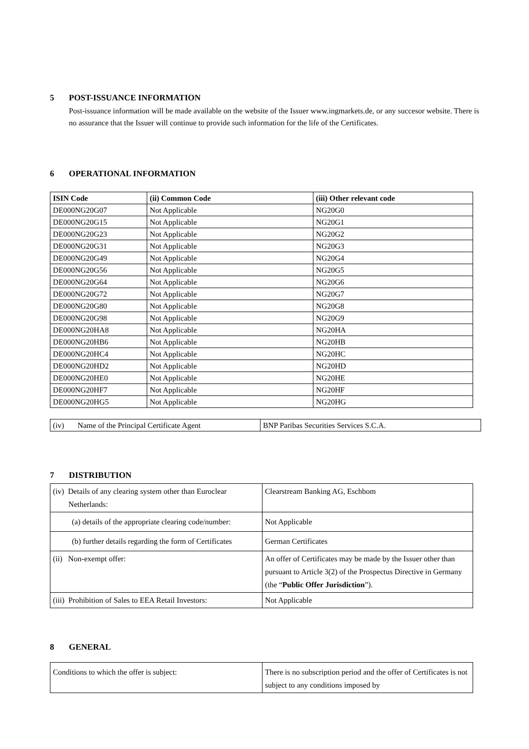5 POST-ISSUANCE INFORMATION
Post-issuance information will be made available on the website of the Issuer www.ingmarkets.de, or any succesor website. There is no assurance that the Issuer will continue to provide such information for the life of the Certificates.
6 OPERATIONAL INFORMATION
| ISIN Code | (ii) Common Code | (iii) Other relevant code |
| --- | --- | --- |
| DE000NG20G07 | Not Applicable | NG20G0 |
| DE000NG20G15 | Not Applicable | NG20G1 |
| DE000NG20G23 | Not Applicable | NG20G2 |
| DE000NG20G31 | Not Applicable | NG20G3 |
| DE000NG20G49 | Not Applicable | NG20G4 |
| DE000NG20G56 | Not Applicable | NG20G5 |
| DE000NG20G64 | Not Applicable | NG20G6 |
| DE000NG20G72 | Not Applicable | NG20G7 |
| DE000NG20G80 | Not Applicable | NG20G8 |
| DE000NG20G98 | Not Applicable | NG20G9 |
| DE000NG20HA8 | Not Applicable | NG20HA |
| DE000NG20HB6 | Not Applicable | NG20HB |
| DE000NG20HC4 | Not Applicable | NG20HC |
| DE000NG20HD2 | Not Applicable | NG20HD |
| DE000NG20HE0 | Not Applicable | NG20HE |
| DE000NG20HF7 | Not Applicable | NG20HF |
| DE000NG20HG5 | Not Applicable | NG20HG |
| (iv) Name of the Principal Certificate Agent | BNP Paribas Securities Services S.C.A. |
7 DISTRIBUTION
| (iv) Details of any clearing system other than Euroclear Netherlands: | Clearstream Banking AG, Eschbom |
| (a) details of the appropriate clearing code/number: | Not Applicable |
| (b) further details regarding the form of Certificates | German Certificates |
| (ii) Non-exempt offer: | An offer of Certificates may be made by the Issuer other than pursuant to Article 3(2) of the Prospectus Directive in Germany (the “ Public Offer Jurisdiction ”). |
| (iii) Prohibition of Sales to EEA Retail Investors: | Not Applicable |
8 GENERAL
| Conditions to which the offer is subject: | There is no subscription period and the offer of Certificates is not subject to any conditions imposed by |